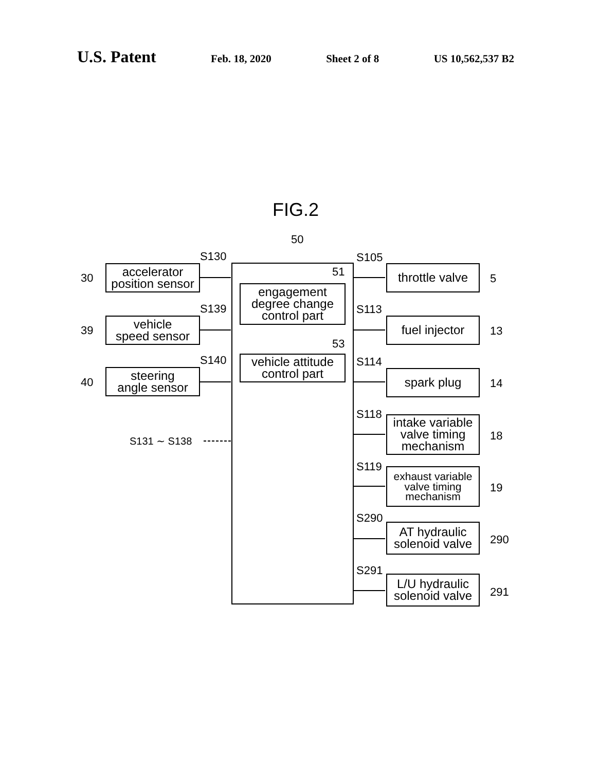U.S. Patent
Feb. 18, 2020 Sheet 2 of 8 US 10,562,537 B2
FIG.2
50
30
accelerator
position sensor
S130
39
vehicle
speed sensor
S139
40
steering
angle sensor
S140
S131 ∼ S138
51
engagement
degree change
control part
53
vehicle attitude
control part
S105
throttle valve
5
S113
fuel injector
13
S114
spark plug
14
S118
intake variable
valve timing
mechanism
18
S119
exhaust variable
valve timing
mechanism
19
S290
AT hydraulic
solenoid valve
290
S291
L/U hydraulic
solenoid valve
291